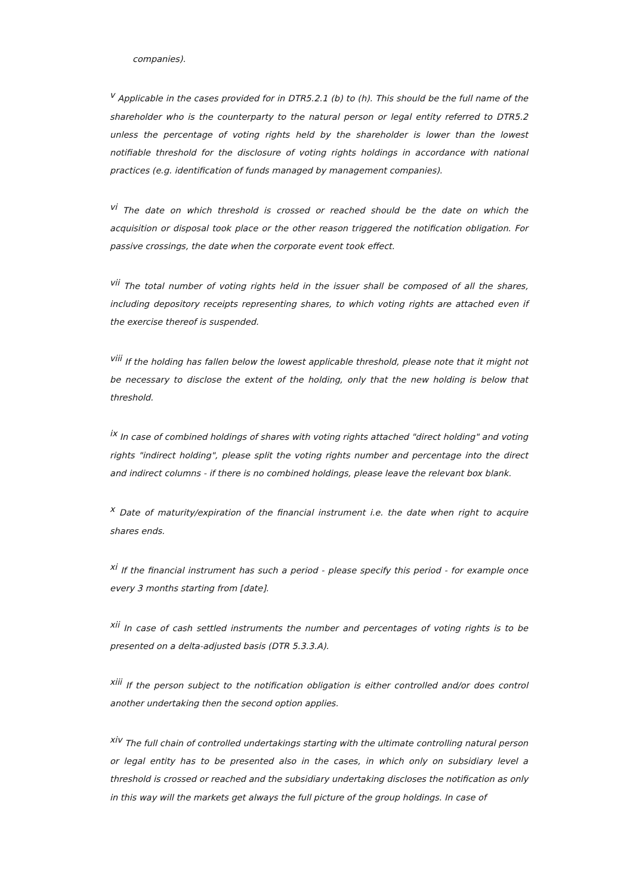companies).
<sup>v</sup> Applicable in the cases provided for in DTR5.2.1 (b) to (h). This should be the full name of the shareholder who is the counterparty to the natural person or legal entity referred to DTR5.2 unless the percentage of voting rights held by the shareholder is lower than the lowest notifiable threshold for the disclosure of voting rights holdings in accordance with national practices (e.g. identification of funds managed by management companies).
<sup>vi</sup> The date on which threshold is crossed or reached should be the date on which the acquisition or disposal took place or the other reason triggered the notification obligation. For passive crossings, the date when the corporate event took effect.
<sup>vii</sup> The total number of voting rights held in the issuer shall be composed of all the shares, including depository receipts representing shares, to which voting rights are attached even if the exercise thereof is suspended.
<sup>viii</sup> If the holding has fallen below the lowest applicable threshold, please note that it might not be necessary to disclose the extent of the holding, only that the new holding is below that threshold.
<sup>ix</sup> In case of combined holdings of shares with voting rights attached "direct holding" and voting rights "indirect holding", please split the voting rights number and percentage into the direct and indirect columns - if there is no combined holdings, please leave the relevant box blank.
<sup>x</sup> Date of maturity/expiration of the financial instrument i.e. the date when right to acquire shares ends.
<sup>xi</sup> If the financial instrument has such a period - please specify this period - for example once every 3 months starting from [date].
<sup>xii</sup> In case of cash settled instruments the number and percentages of voting rights is to be presented on a delta-adjusted basis (DTR 5.3.3.A).
<sup>xiii</sup> If the person subject to the notification obligation is either controlled and/or does control another undertaking then the second option applies.
<sup>xiv</sup> The full chain of controlled undertakings starting with the ultimate controlling natural person or legal entity has to be presented also in the cases, in which only on subsidiary level a threshold is crossed or reached and the subsidiary undertaking discloses the notification as only in this way will the markets get always the full picture of the group holdings. In case of